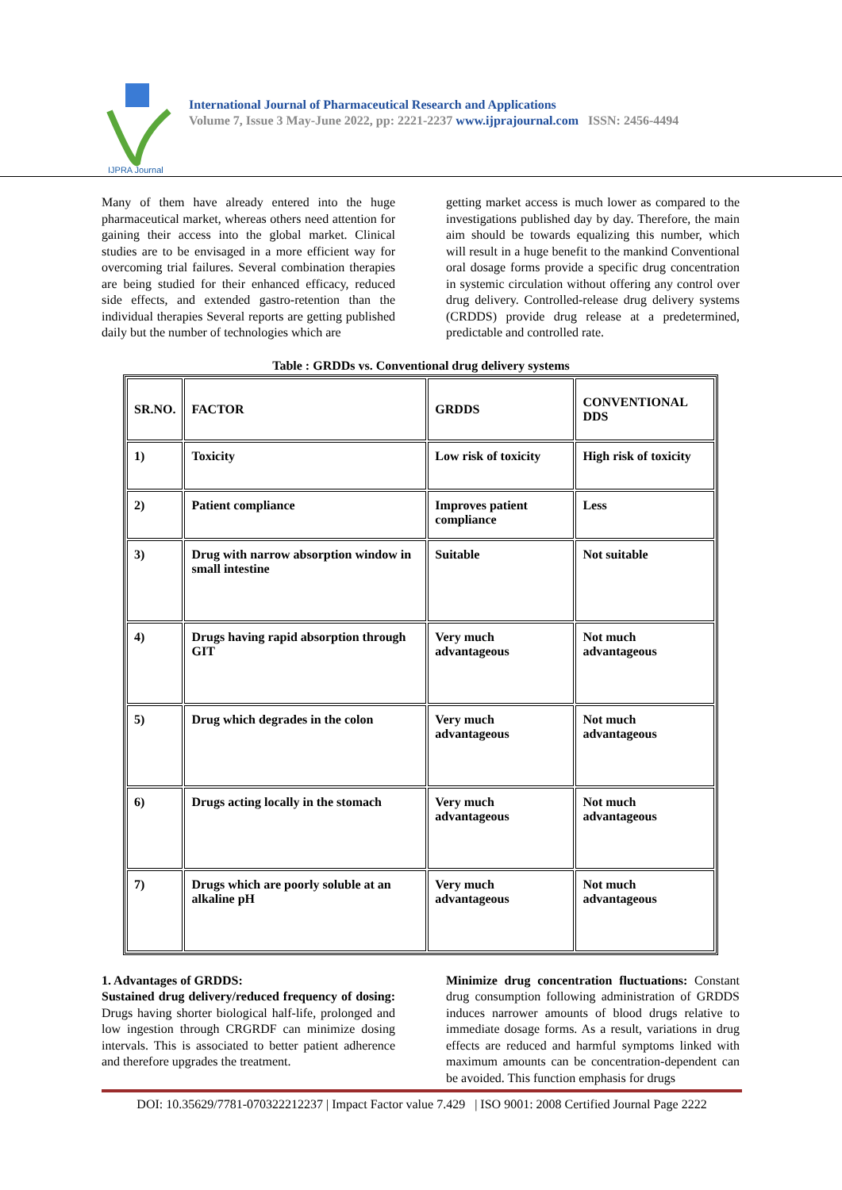IJPRA Journal
International Journal of Pharmaceutical Research and Applications
Volume 7, Issue 3 May-June 2022, pp: 2221-2237 www.ijprajournal.com ISSN: 2456-4494
Many of them have already entered into the huge pharmaceutical market, whereas others need attention for gaining their access into the global market. Clinical studies are to be envisaged in a more efficient way for overcoming trial failures. Several combination therapies are being studied for their enhanced efficacy, reduced side effects, and extended gastro-retention than the individual therapies Several reports are getting published daily but the number of technologies which are
getting market access is much lower as compared to the investigations published day by day. Therefore, the main aim should be towards equalizing this number, which will result in a huge benefit to the mankind Conventional oral dosage forms provide a specific drug concentration in systemic circulation without offering any control over drug delivery. Controlled-release drug delivery systems (CRDDS) provide drug release at a predetermined, predictable and controlled rate.
Table : GRDDs vs. Conventional drug delivery systems
| SR.NO. | FACTOR | GRDDS | CONVENTIONAL DDS |
| --- | --- | --- | --- |
| 1) | Toxicity | Low risk of toxicity | High risk of toxicity |
| 2) | Patient compliance | Improves patient compliance | Less |
| 3) | Drug with narrow absorption window in small intestine | Suitable | Not suitable |
| 4) | Drugs having rapid absorption through GIT | Very much advantageous | Not much advantageous |
| 5) | Drug which degrades in the colon | Very much advantageous | Not much advantageous |
| 6) | Drugs acting locally in the stomach | Very much advantageous | Not much advantageous |
| 7) | Drugs which are poorly soluble at an alkaline pH | Very much advantageous | Not much advantageous |
1. Advantages of GRDDS:
Sustained drug delivery/reduced frequency of dosing: Drugs having shorter biological half-life, prolonged and low ingestion through CRGRDF can minimize dosing intervals. This is associated to better patient adherence and therefore upgrades the treatment.
Minimize drug concentration fluctuations: Constant drug consumption following administration of GRDDS induces narrower amounts of blood drugs relative to immediate dosage forms. As a result, variations in drug effects are reduced and harmful symptoms linked with maximum amounts can be concentration-dependent can be avoided. This function emphasis for drugs
DOI: 10.35629/7781-070322212237 | Impact Factor value 7.429 | ISO 9001: 2008 Certified Journal Page 2222